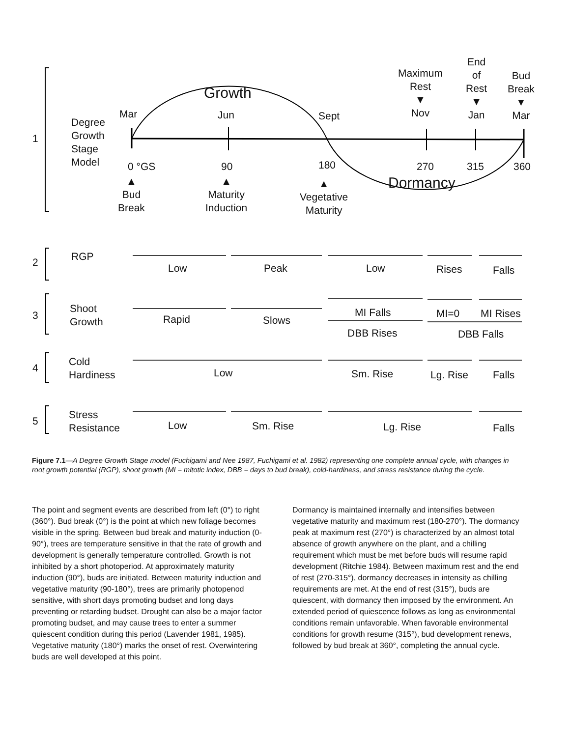1
Degree
Growth
Stage
Model
Growth
Mar Jun Sept
Maximum
Rest
▼
Nov
End
of
Rest
▼
Jan
Bud
Break
▼
Mar
0 °GS 90 180 270 315 360
Dormancy
▲
Bud
Break
▲
Maturity
Induction
▲
Vegetative
Maturity
2 RGP
Low Peak Low Rises Falls
3
Shoot
Growth
Rapid Slows
MI Falls
DBB Rises
MI=0 MI Rises
DBB Falls
4
Cold
Hardiness
Low Sm. Rise Lg. Rise Falls
5
Stress
Resistance
Low Sm. Rise Lg. Rise Falls
Figure 7.1—A Degree Growth Stage model (Fuchigami and Nee 1987, Fuchigami et al. 1982) representing one complete annual cycle, with changes in root growth potential (RGP), shoot growth (MI = mitotic index, DBB = days to bud break), cold-hardi­ness, and stress resistance during the cycle.
The point and segment events are described from left (0°) to right (360°). Bud break (0°) is the point at which new foliage becomes visible in the spring. Between bud break and maturity induction (0-90°), trees are temperature sen­sitive in that the rate of growth and development is gener­ally temperature controlled. Growth is not inhibited by a short photoperiod. At approximately maturity induction (90°), buds are initiated. Between maturity induction and vegetative maturity (90-180°), trees are primarily photope­nod sensitive, with short days promoting budset and long days preventing or retarding budset. Drought can also be a major factor promoting budset, and may cause trees to enter a summer quiescent condition during this period (Lavender 1981, 1985). Vegetative maturity (180°) marks the onset of rest. Overwintering buds are well developed at this point.
Dormancy is maintained internally and intensifies between vegetative maturity and maximum rest (180-270°). The dormancy peak at maximum rest (270°) is characterized by an almost total absence of growth any­where on the plant, and a chilling requirement which must be met before buds will resume rapid development (Ritchie 1984). Between maximum rest and the end of rest (270-315°), dormancy decreases in intensity as chilling requirements are met. At the end of rest (315°), buds are quiescent, with dormancy then imposed by the environ­ment. An extended period of quiescence follows as long as environmental conditions remain unfavorable. When favorable environmental conditions for growth resume (315°), bud development renews, followed by bud break at 360°, completing the annual cycle.